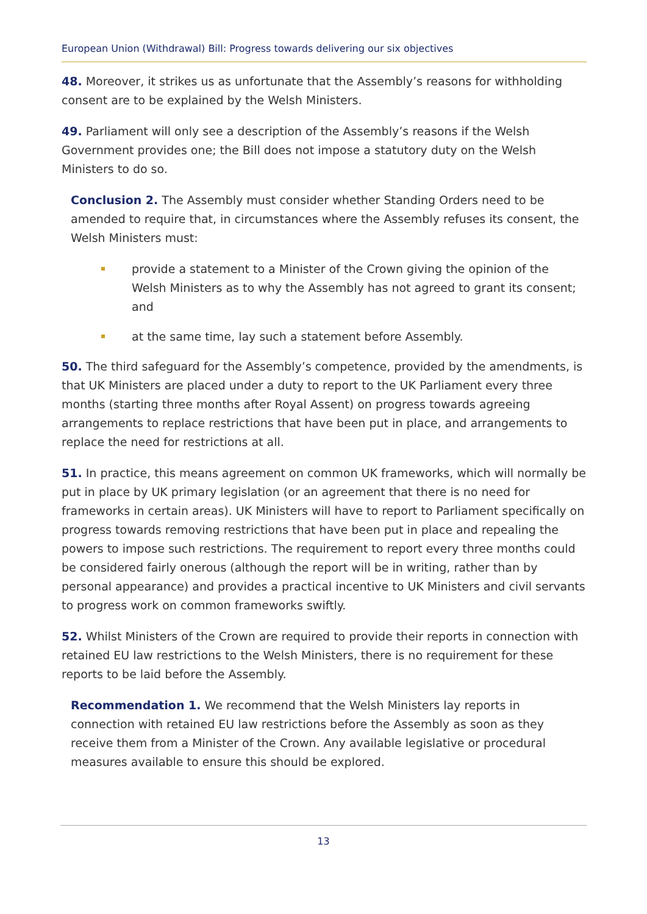European Union (Withdrawal) Bill: Progress towards delivering our six objectives
48. Moreover, it strikes us as unfortunate that the Assembly’s reasons for withholding consent are to be explained by the Welsh Ministers.
49. Parliament will only see a description of the Assembly’s reasons if the Welsh Government provides one; the Bill does not impose a statutory duty on the Welsh Ministers to do so.
Conclusion 2. The Assembly must consider whether Standing Orders need to be amended to require that, in circumstances where the Assembly refuses its consent, the Welsh Ministers must:
provide a statement to a Minister of the Crown giving the opinion of the Welsh Ministers as to why the Assembly has not agreed to grant its consent; and
at the same time, lay such a statement before Assembly.
50. The third safeguard for the Assembly’s competence, provided by the amendments, is that UK Ministers are placed under a duty to report to the UK Parliament every three months (starting three months after Royal Assent) on progress towards agreeing arrangements to replace restrictions that have been put in place, and arrangements to replace the need for restrictions at all.
51. In practice, this means agreement on common UK frameworks, which will normally be put in place by UK primary legislation (or an agreement that there is no need for frameworks in certain areas). UK Ministers will have to report to Parliament specifically on progress towards removing restrictions that have been put in place and repealing the powers to impose such restrictions. The requirement to report every three months could be considered fairly onerous (although the report will be in writing, rather than by personal appearance) and provides a practical incentive to UK Ministers and civil servants to progress work on common frameworks swiftly.
52. Whilst Ministers of the Crown are required to provide their reports in connection with retained EU law restrictions to the Welsh Ministers, there is no requirement for these reports to be laid before the Assembly.
Recommendation 1. We recommend that the Welsh Ministers lay reports in connection with retained EU law restrictions before the Assembly as soon as they receive them from a Minister of the Crown. Any available legislative or procedural measures available to ensure this should be explored.
13